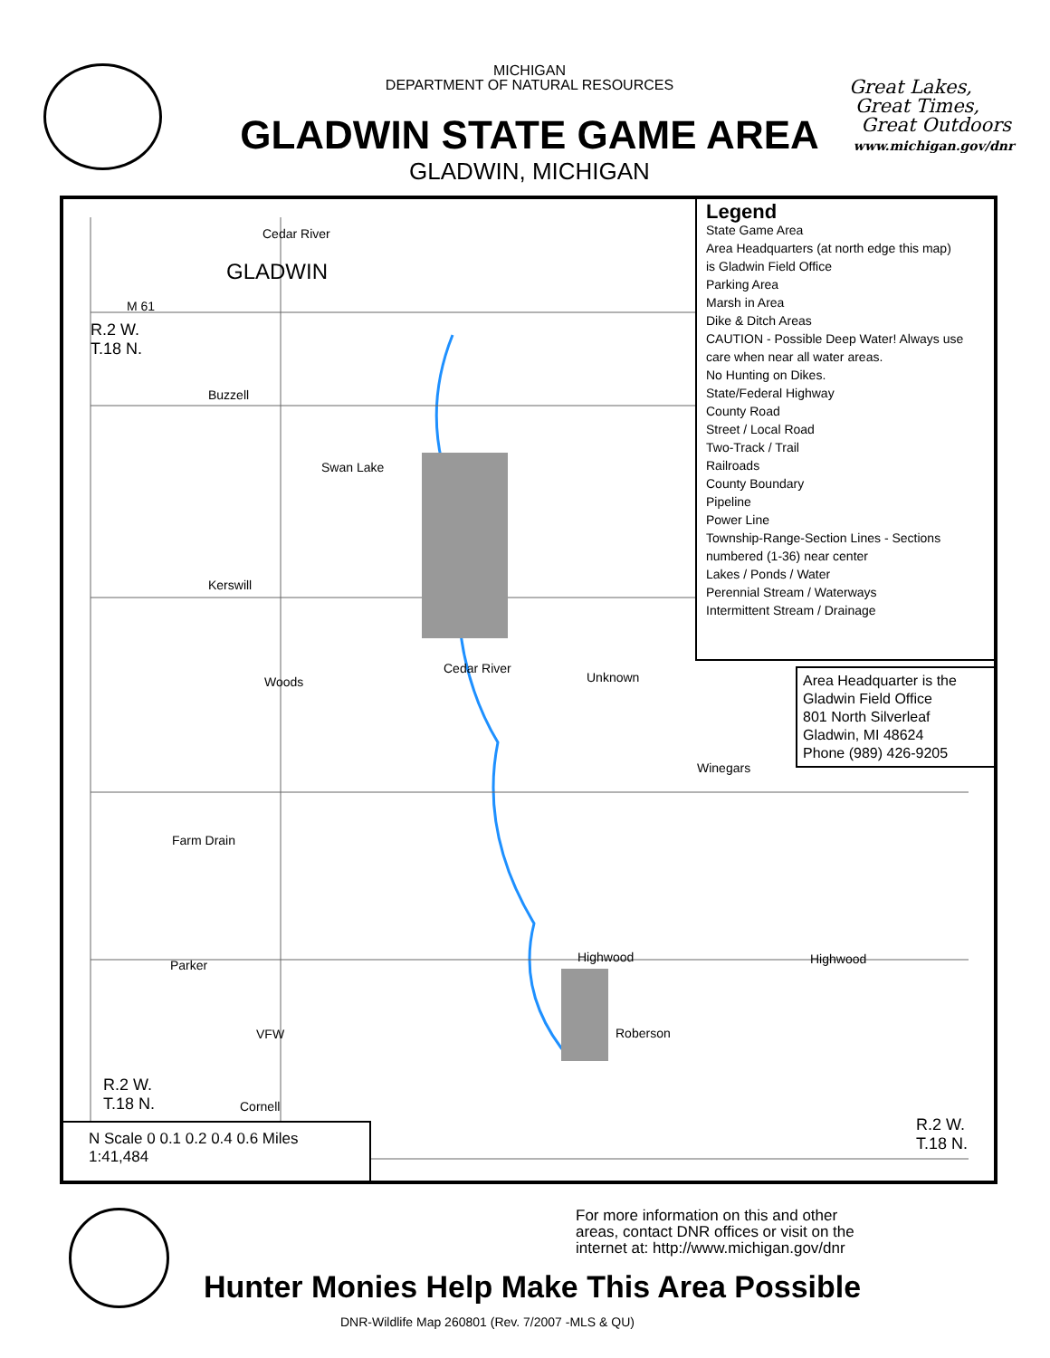MICHIGAN
DEPARTMENT OF NATURAL RESOURCES
GLADWIN STATE GAME AREA
GLADWIN, MICHIGAN
Great Lakes,
Great Times,
Great Outdoors
www.michigan.gov/dnr
Cedar River
GLADWIN
M 61
R.2 W.
T.18 N.
Buzzell
Swan Lake
Kerswill
Cedar River
Unknown Woods
Winegars
Farm Drain
Parker
Highwood Highwood
Roberson VFW
Cornell
R.2 W.
T.18 N.
R.2 W.
T.18 N.
Legend
State Game Area
Area Headquarters (at north edge this map)
is Gladwin Field Office
Parking Area
Marsh in Area
Dike & Ditch Areas
CAUTION - Possible Deep Water! Always use care when near all water areas.
No Hunting on Dikes.
State/Federal Highway
County Road
Street / Local Road
Two-Track / Trail
Railroads
County Boundary
Pipeline
Power Line
Township-Range-Section Lines - Sections numbered (1-36) near center
Lakes / Ponds / Water
Perennial Stream / Waterways
Intermittent Stream / Drainage
Area Headquarter is the Gladwin Field Office
801 North Silverleaf
Gladwin, MI 48624
Phone (989) 426-9205
N Scale 0 0.1 0.2 0.4 0.6 Miles
1:41,484
For more information on this and other
areas, contact DNR offices or visit on the
internet at: http://www.michigan.gov/dnr
Hunter Monies Help Make This Area Possible
DNR-Wildlife Map 260801 (Rev. 7/2007 -MLS & QU)